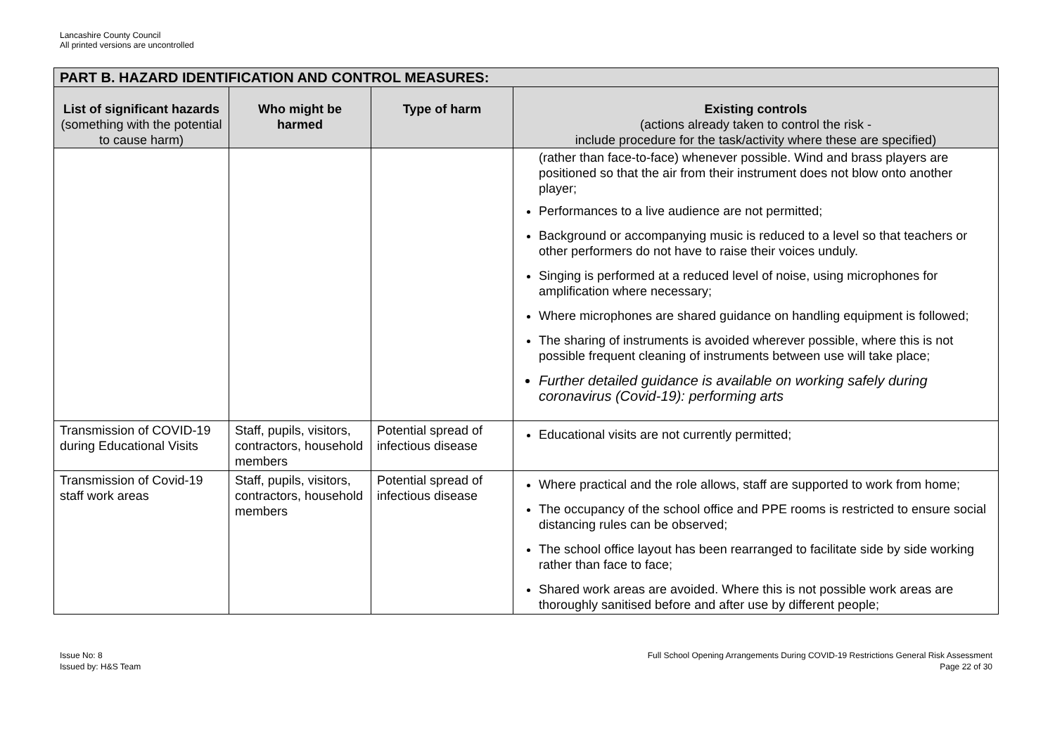Lancashire County Council
All printed versions are uncontrolled
| PART B. HAZARD IDENTIFICATION AND CONTROL MEASURES: | | | |
| --- | --- | --- | --- |
| List of significant hazards (something with the potential to cause harm) | Who might be harmed | Type of harm | Existing controls (actions already taken to control the risk - include procedure for the task/activity where these are specified) |
| | | | (rather than face-to-face) whenever possible. Wind and brass players are positioned so that the air from their instrument does not blow onto another player; Performances to a live audience are not permitted; Background or accompanying music is reduced to a level so that teachers or other performers do not have to raise their voices unduly. Singing is performed at a reduced level of noise, using microphones for amplification where necessary; Where microphones are shared guidance on handling equipment is followed; The sharing of instruments is avoided wherever possible, where this is not possible frequent cleaning of instruments between use will take place; Further detailed guidance is available on working safely during coronavirus (Covid-19): performing arts |
| Transmission of COVID-19 during Educational Visits | Staff, pupils, visitors, contractors, household members | Potential spread of infectious disease | Educational visits are not currently permitted; |
| Transmission of Covid-19 staff work areas | Staff, pupils, visitors, contractors, household members | Potential spread of infectious disease | Where practical and the role allows, staff are supported to work from home; The occupancy of the school office and PPE rooms is restricted to ensure social distancing rules can be observed; The school office layout has been rearranged to facilitate side by side working rather than face to face; Shared work areas are avoided. Where this is not possible work areas are thoroughly sanitised before and after use by different people; |
Issue No: 8
Issued by: H&S Team
Full School Opening Arrangements During COVID-19 Restrictions General Risk Assessment
Page 22 of 30